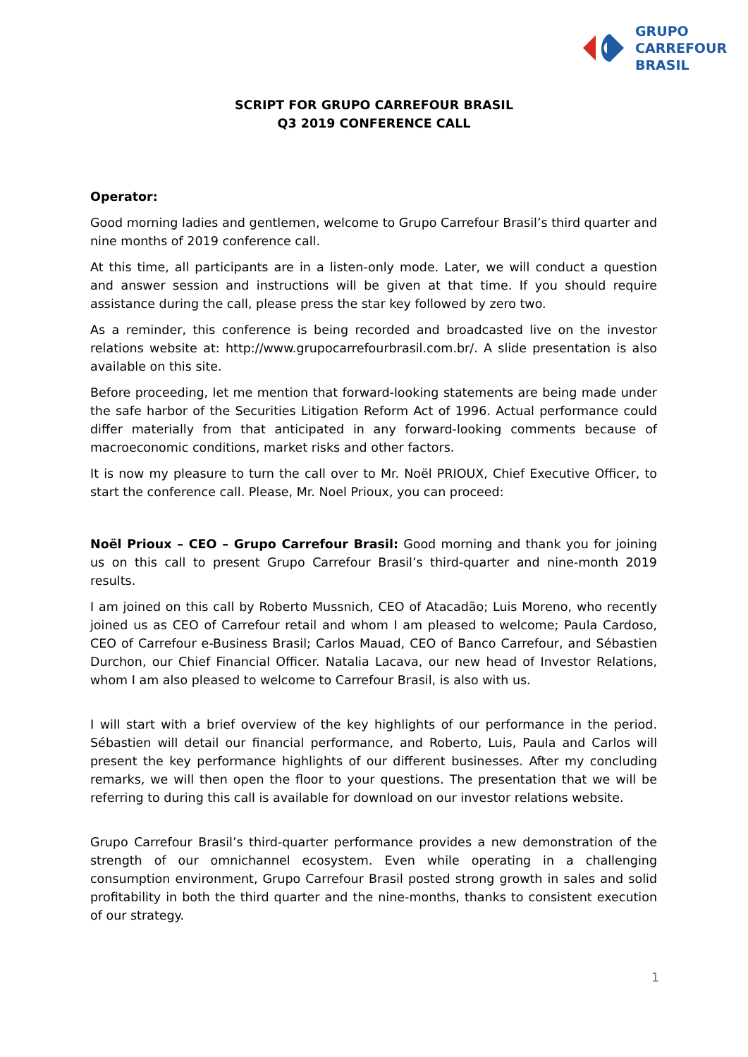GRUPO
CARREFOUR
BRASIL
SCRIPT FOR GRUPO CARREFOUR BRASIL
Q3 2019 CONFERENCE CALL
Operator:
Good morning ladies and gentlemen, welcome to Grupo Carrefour Brasil’s third quarter and nine months of 2019 conference call.
At this time, all participants are in a listen-only mode. Later, we will conduct a question and answer session and instructions will be given at that time. If you should require assistance during the call, please press the star key followed by zero two.
As a reminder, this conference is being recorded and broadcasted live on the investor relations website at: http://www.grupocarrefourbrasil.com.br/. A slide presentation is also available on this site.
Before proceeding, let me mention that forward-looking statements are being made under the safe harbor of the Securities Litigation Reform Act of 1996. Actual performance could differ materially from that anticipated in any forward-looking comments because of macroeconomic conditions, market risks and other factors.
It is now my pleasure to turn the call over to Mr. Noël PRIOUX, Chief Executive Officer, to start the conference call. Please, Mr. Noel Prioux, you can proceed:
Noël Prioux – CEO – Grupo Carrefour Brasil: Good morning and thank you for joining us on this call to present Grupo Carrefour Brasil’s third-quarter and nine-month 2019 results.
I am joined on this call by Roberto Mussnich, CEO of Atacadão; Luis Moreno, who recently joined us as CEO of Carrefour retail and whom I am pleased to welcome; Paula Cardoso, CEO of Carrefour e-Business Brasil; Carlos Mauad, CEO of Banco Carrefour, and Sébastien Durchon, our Chief Financial Officer. Natalia Lacava, our new head of Investor Relations, whom I am also pleased to welcome to Carrefour Brasil, is also with us.
I will start with a brief overview of the key highlights of our performance in the period. Sébastien will detail our financial performance, and Roberto, Luis, Paula and Carlos will present the key performance highlights of our different businesses. After my concluding remarks, we will then open the floor to your questions. The presentation that we will be referring to during this call is available for download on our investor relations website.
Grupo Carrefour Brasil’s third-quarter performance provides a new demonstration of the strength of our omnichannel ecosystem. Even while operating in a challenging consumption environment, Grupo Carrefour Brasil posted strong growth in sales and solid profitability in both the third quarter and the nine-months, thanks to consistent execution of our strategy.
1